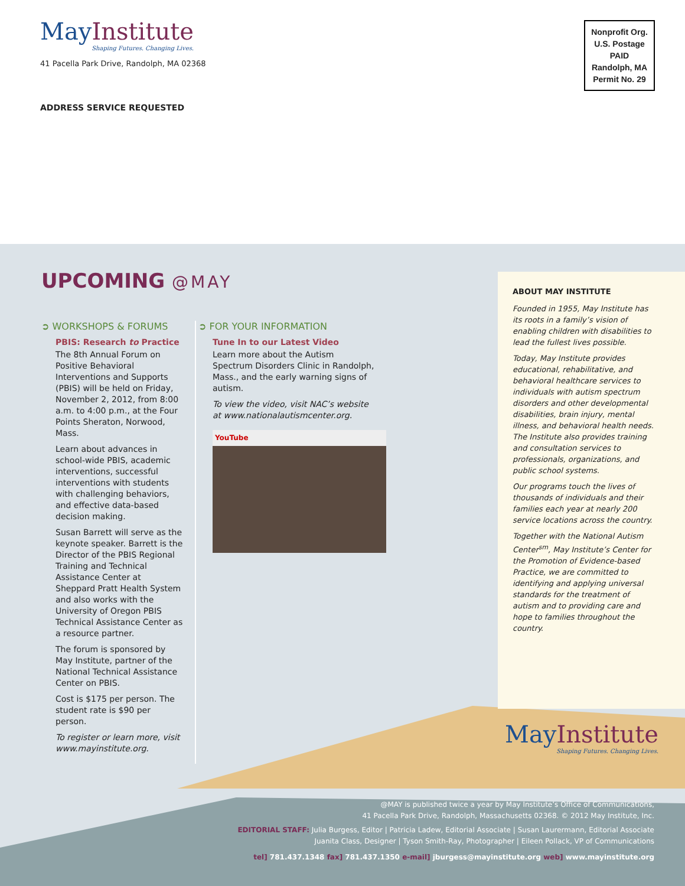MayInstitute
Shaping Futures. Changing Lives.
41 Pacella Park Drive, Randolph, MA 02368
ADDRESS SERVICE REQUESTED
Nonprofit Org.
U.S. Postage
PAID
Randolph, MA
Permit No. 29
UPCOMING @MAY
➲ WORKSHOPS & FORUMS
PBIS: Research to Practice
The 8th Annual Forum on Positive Behavioral Interventions and Supports (PBIS) will be held on Friday, November 2, 2012, from 8:00 a.m. to 4:00 p.m., at the Four Points Sheraton, Norwood, Mass.
Learn about advances in school-wide PBIS, academic interventions, successful interventions with students with challenging behaviors, and effective data-based decision making.
Susan Barrett will serve as the keynote speaker. Barrett is the Director of the PBIS Regional Training and Technical Assistance Center at Sheppard Pratt Health System and also works with the University of Oregon PBIS Technical Assistance Center as a resource partner.
The forum is sponsored by May Institute, partner of the National Technical Assistance Center on PBIS.
Cost is $175 per person. The student rate is $90 per person.
To register or learn more, visit www.mayinstitute.org.
➲ FOR YOUR INFORMATION
Tune In to our Latest Video
Learn more about the Autism Spectrum Disorders Clinic in Randolph, Mass., and the early warning signs of autism.
To view the video, visit NAC’s website at www.nationalautismcenter.org.
YouTube
ABOUT MAY INSTITUTE
Founded in 1955, May Institute has its roots in a family’s vision of enabling children with disabilities to lead the fullest lives possible.
Today, May Institute provides educational, rehabilitative, and behavioral healthcare services to individuals with autism spectrum disorders and other developmental disabilities, brain injury, mental illness, and behavioral health needs. The Institute also provides training and consultation services to professionals, organizations, and public school systems.
Our programs touch the lives of thousands of individuals and their families each year at nearly 200 service locations across the country.
Together with the National Autism Center<sup>sm</sup>, May Institute’s Center for the Promotion of Evidence-based Practice, we are committed to identifying and applying universal standards for the treatment of autism and to providing care and hope to families throughout the country.
MayInstitute
Shaping Futures. Changing Lives.
@MAY is published twice a year by May Institute’s Office of Communications,
41 Pacella Park Drive, Randolph, Massachusetts 02368. © 2012 May Institute, Inc.
EDITORIAL STAFF: Julia Burgess, Editor | Patricia Ladew, Editorial Associate | Susan Laurermann, Editorial Associate
Juanita Class, Designer | Tyson Smith-Ray, Photographer | Eileen Pollack, VP of Communications
tel] 781.437.1348 fax] 781.437.1350 e-mail] jburgess@mayinstitute.org web] www.mayinstitute.org